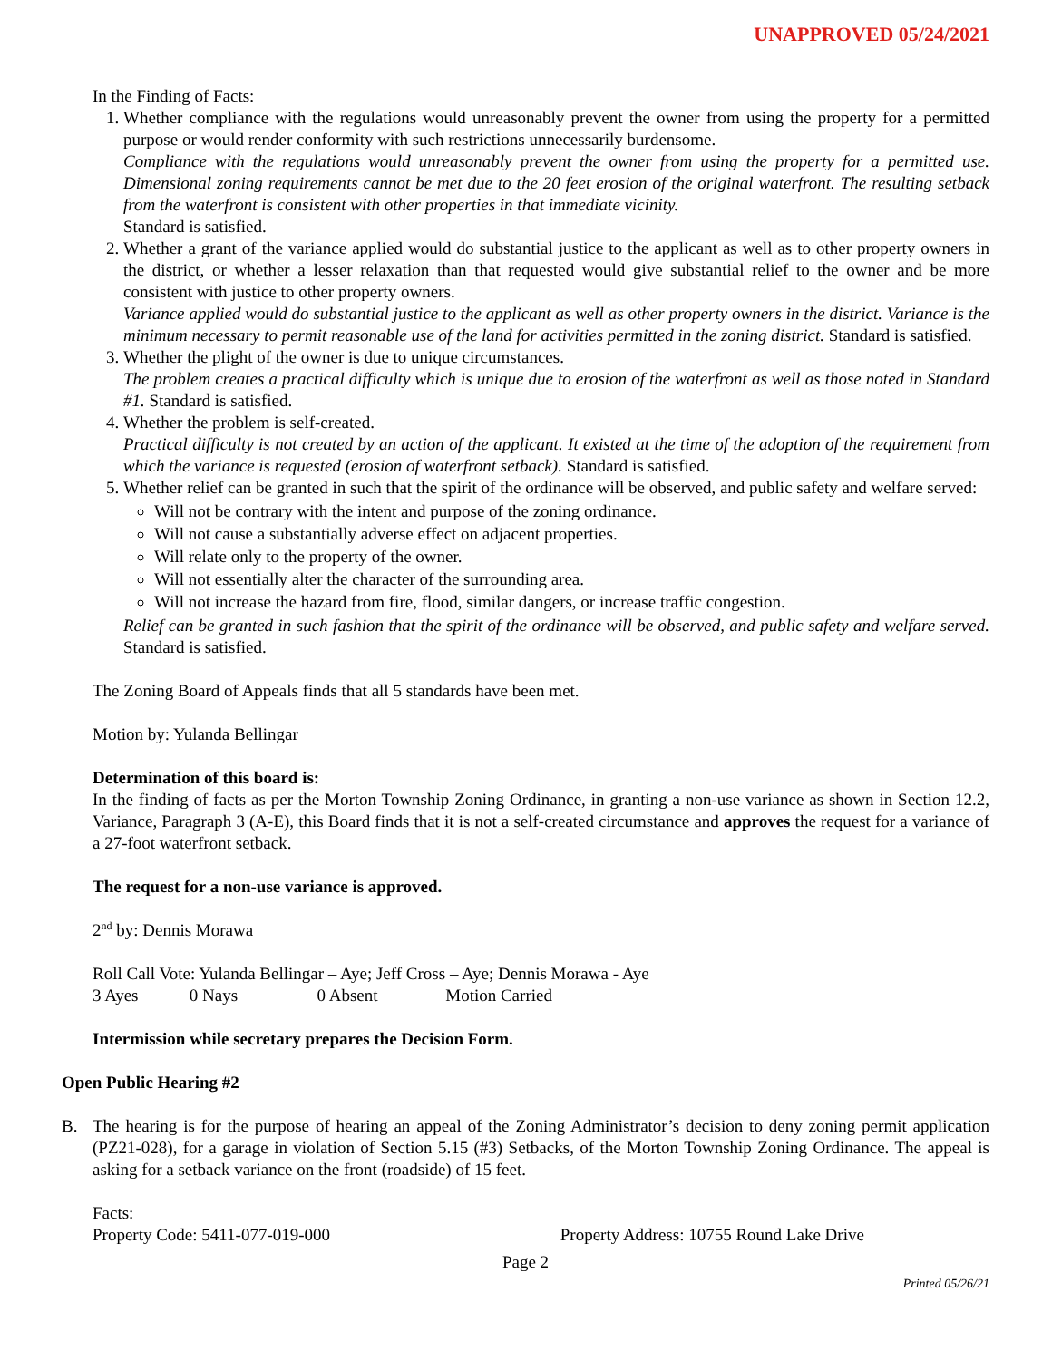UNAPPROVED 05/24/2021
In the Finding of Facts:
1. Whether compliance with the regulations would unreasonably prevent the owner from using the property for a permitted purpose or would render conformity with such restrictions unnecessarily burdensome.
Compliance with the regulations would unreasonably prevent the owner from using the property for a permitted use. Dimensional zoning requirements cannot be met due to the 20 feet erosion of the original waterfront. The resulting setback from the waterfront is consistent with other properties in that immediate vicinity.
Standard is satisfied.
2. Whether a grant of the variance applied would do substantial justice to the applicant as well as to other property owners in the district, or whether a lesser relaxation than that requested would give substantial relief to the owner and be more consistent with justice to other property owners.
Variance applied would do substantial justice to the applicant as well as other property owners in the district. Variance is the minimum necessary to permit reasonable use of the land for activities permitted in the zoning district. Standard is satisfied.
3. Whether the plight of the owner is due to unique circumstances.
The problem creates a practical difficulty which is unique due to erosion of the waterfront as well as those noted in Standard #1. Standard is satisfied.
4. Whether the problem is self-created.
Practical difficulty is not created by an action of the applicant. It existed at the time of the adoption of the requirement from which the variance is requested (erosion of waterfront setback). Standard is satisfied.
5. Whether relief can be granted in such that the spirit of the ordinance will be observed, and public safety and welfare served:
Will not be contrary with the intent and purpose of the zoning ordinance.
Will not cause a substantially adverse effect on adjacent properties.
Will relate only to the property of the owner.
Will not essentially alter the character of the surrounding area.
Will not increase the hazard from fire, flood, similar dangers, or increase traffic congestion.
Relief can be granted in such fashion that the spirit of the ordinance will be observed, and public safety and welfare served. Standard is satisfied.
The Zoning Board of Appeals finds that all 5 standards have been met.
Motion by: Yulanda Bellingar
Determination of this board is:
In the finding of facts as per the Morton Township Zoning Ordinance, in granting a non-use variance as shown in Section 12.2, Variance, Paragraph 3 (A-E), this Board finds that it is not a self-created circumstance and approves the request for a variance of a 27-foot waterfront setback.
The request for a non-use variance is approved.
2<sup>nd</sup> by: Dennis Morawa
Roll Call Vote: Yulanda Bellingar – Aye; Jeff Cross – Aye; Dennis Morawa - Aye
3 Ayes 0 Nays 0 Absent Motion Carried
Intermission while secretary prepares the Decision Form.
Open Public Hearing #2
B. The hearing is for the purpose of hearing an appeal of the Zoning Administrator’s decision to deny zoning permit application (PZ21-028), for a garage in violation of Section 5.15 (#3) Setbacks, of the Morton Township Zoning Ordinance. The appeal is asking for a setback variance on the front (roadside) of 15 feet.
Facts:
Property Code: 5411-077-019-000 Property Address: 10755 Round Lake Drive
Page 2
Printed 05/26/21